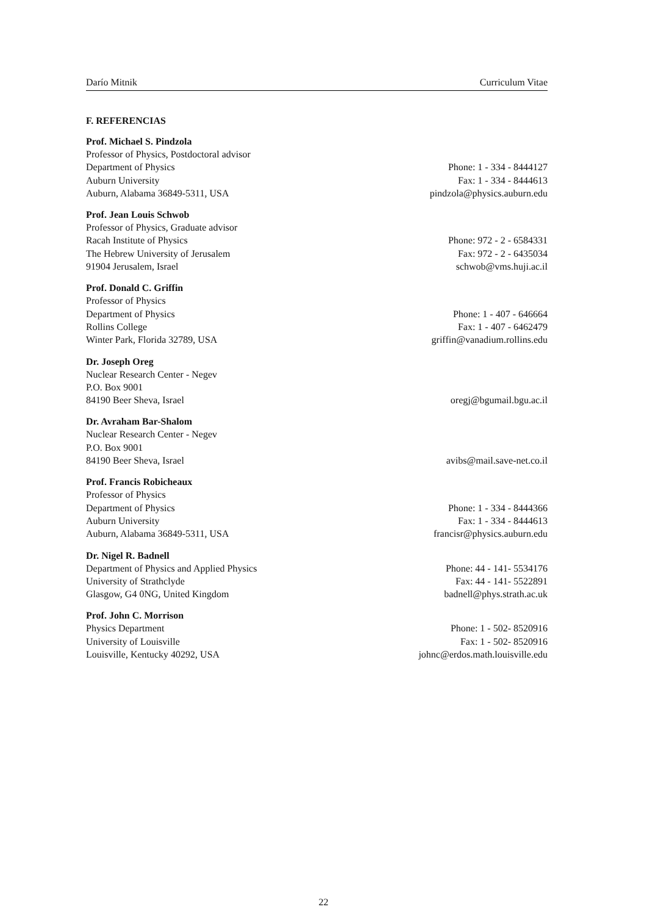Darío Mitnik Curriculum Vitae
F. REFERENCIAS
Prof. Michael S. Pindzola
Professor of Physics, Postdoctoral advisor
Department of Physics Phone: 1 - 334 - 8444127
Auburn University Fax: 1 - 334 - 8444613
Auburn, Alabama 36849-5311, USA pindzola@physics.auburn.edu
Prof. Jean Louis Schwob
Professor of Physics, Graduate advisor
Racah Institute of Physics Phone: 972 - 2 - 6584331
The Hebrew University of Jerusalem Fax: 972 - 2 - 6435034
91904 Jerusalem, Israel schwob@vms.huji.ac.il
Prof. Donald C. Griffin
Professor of Physics
Department of Physics Phone: 1 - 407 - 646664
Rollins College Fax: 1 - 407 - 6462479
Winter Park, Florida 32789, USA griffin@vanadium.rollins.edu
Dr. Joseph Oreg
Nuclear Research Center - Negev
P.O. Box 9001
84190 Beer Sheva, Israel oregj@bgumail.bgu.ac.il
Dr. Avraham Bar-Shalom
Nuclear Research Center - Negev
P.O. Box 9001
84190 Beer Sheva, Israel avibs@mail.save-net.co.il
Prof. Francis Robicheaux
Professor of Physics
Department of Physics Phone: 1 - 334 - 8444366
Auburn University Fax: 1 - 334 - 8444613
Auburn, Alabama 36849-5311, USA francisr@physics.auburn.edu
Dr. Nigel R. Badnell
Department of Physics and Applied Physics Phone: 44 - 141- 5534176
University of Strathclyde Fax: 44 - 141- 5522891
Glasgow, G4 0NG, United Kingdom badnell@phys.strath.ac.uk
Prof. John C. Morrison
Physics Department Phone: 1 - 502- 8520916
University of Louisville Fax: 1 - 502- 8520916
Louisville, Kentucky 40292, USA johnc@erdos.math.louisville.edu
22